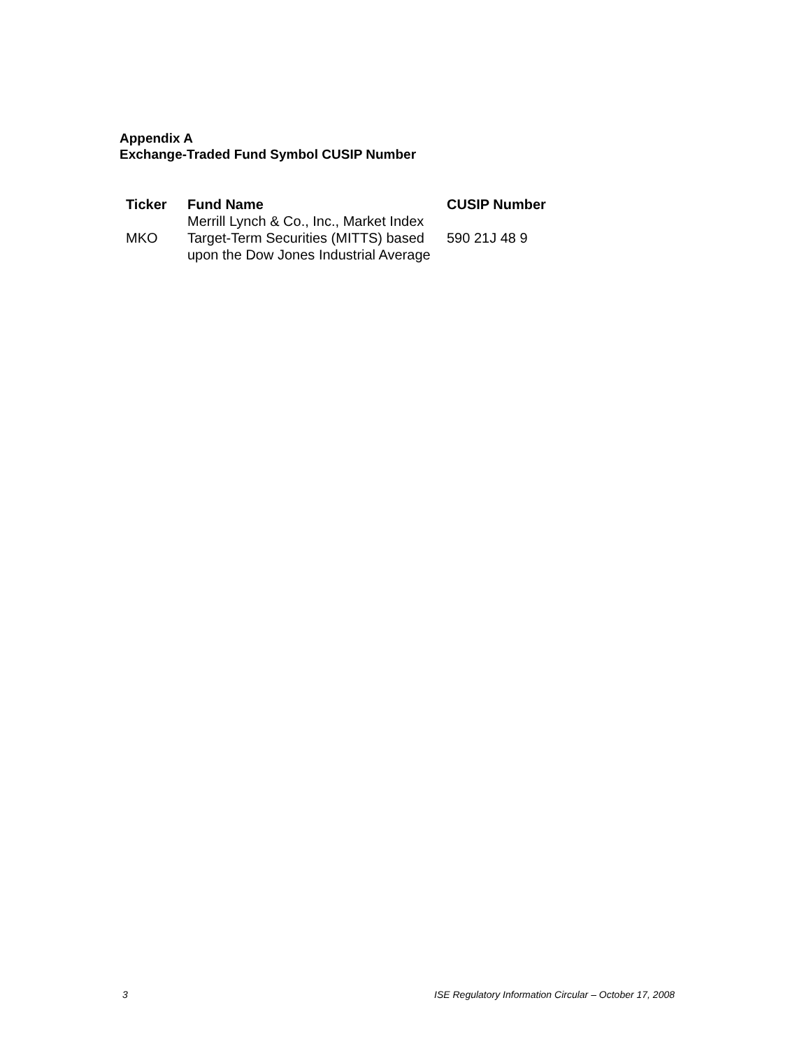Appendix A
Exchange-Traded Fund Symbol CUSIP Number
| Ticker | Fund Name | CUSIP Number |
| --- | --- | --- |
| MKO | Merrill Lynch & Co., Inc., Market Index Target-Term Securities (MITTS) based upon the Dow Jones Industrial Average | 590 21J 48 9 |
3 ISE Regulatory Information Circular – October 17, 2008